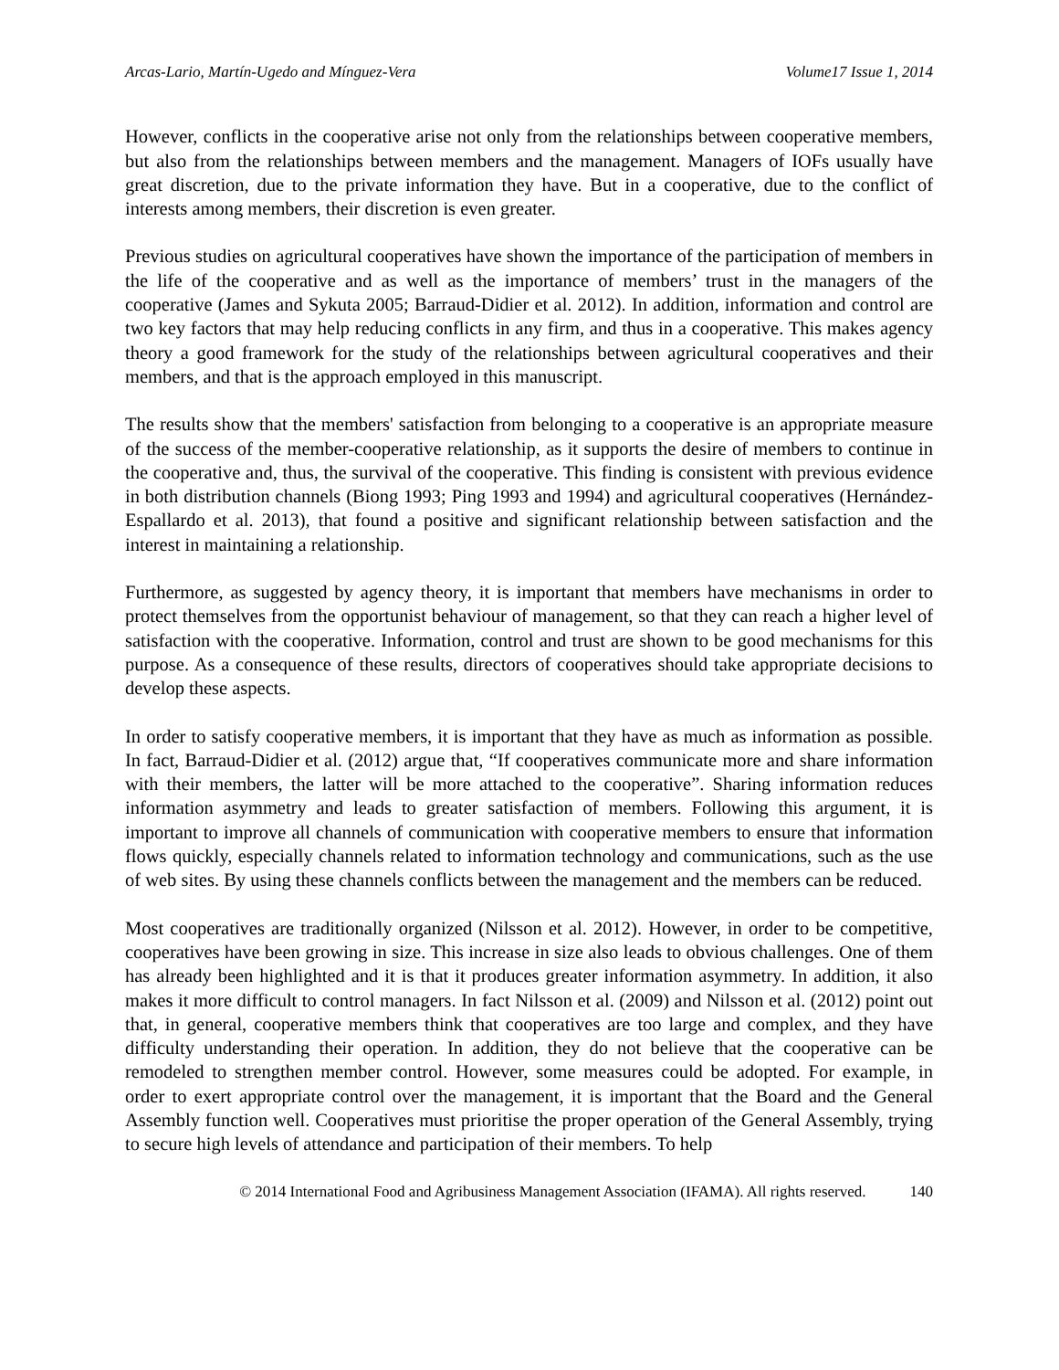Arcas-Lario, Martín-Ugedo and Mínguez-Vera Volume17 Issue 1, 2014
However, conflicts in the cooperative arise not only from the relationships between cooperative members, but also from the relationships between members and the management. Managers of IOFs usually have great discretion, due to the private information they have. But in a cooperative, due to the conflict of interests among members, their discretion is even greater.
Previous studies on agricultural cooperatives have shown the importance of the participation of members in the life of the cooperative and as well as the importance of members’ trust in the managers of the cooperative (James and Sykuta 2005; Barraud-Didier et al. 2012). In addition, information and control are two key factors that may help reducing conflicts in any firm, and thus in a cooperative. This makes agency theory a good framework for the study of the relationships between agricultural cooperatives and their members, and that is the approach employed in this manuscript.
The results show that the members' satisfaction from belonging to a cooperative is an appropriate measure of the success of the member-cooperative relationship, as it supports the desire of members to continue in the cooperative and, thus, the survival of the cooperative. This finding is consistent with previous evidence in both distribution channels (Biong 1993; Ping 1993 and 1994) and agricultural cooperatives (Hernández-Espallardo et al. 2013), that found a positive and significant relationship between satisfaction and the interest in maintaining a relationship.
Furthermore, as suggested by agency theory, it is important that members have mechanisms in order to protect themselves from the opportunist behaviour of management, so that they can reach a higher level of satisfaction with the cooperative. Information, control and trust are shown to be good mechanisms for this purpose. As a consequence of these results, directors of cooperatives should take appropriate decisions to develop these aspects.
In order to satisfy cooperative members, it is important that they have as much as information as possible. In fact, Barraud-Didier et al. (2012) argue that, “If cooperatives communicate more and share information with their members, the latter will be more attached to the cooperative”. Sharing information reduces information asymmetry and leads to greater satisfaction of members. Following this argument, it is important to improve all channels of communication with cooperative members to ensure that information flows quickly, especially channels related to information technology and communications, such as the use of web sites. By using these channels conflicts between the management and the members can be reduced.
Most cooperatives are traditionally organized (Nilsson et al. 2012). However, in order to be competitive, cooperatives have been growing in size. This increase in size also leads to obvious challenges. One of them has already been highlighted and it is that it produces greater information asymmetry. In addition, it also makes it more difficult to control managers. In fact Nilsson et al. (2009) and Nilsson et al. (2012) point out that, in general, cooperative members think that cooperatives are too large and complex, and they have difficulty understanding their operation. In addition, they do not believe that the cooperative can be remodeled to strengthen member control. However, some measures could be adopted. For example, in order to exert appropriate control over the management, it is important that the Board and the General Assembly function well. Cooperatives must prioritise the proper operation of the General Assembly, trying to secure high levels of attendance and participation of their members. To help
© 2014 International Food and Agribusiness Management Association (IFAMA). All rights reserved. 140